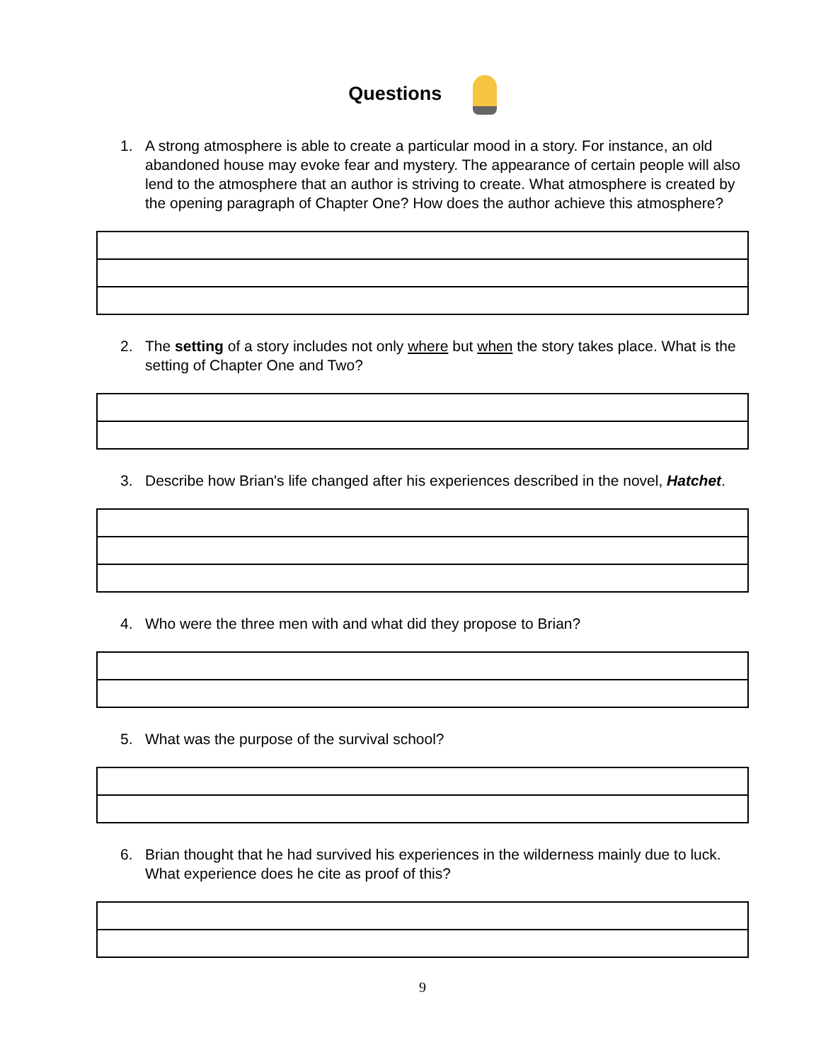Questions
1. A strong atmosphere is able to create a particular mood in a story. For instance, an old abandoned house may evoke fear and mystery. The appearance of certain people will also lend to the atmosphere that an author is striving to create. What atmosphere is created by the opening paragraph of Chapter One? How does the author achieve this atmosphere?
2. The setting of a story includes not only where but when the story takes place. What is the setting of Chapter One and Two?
3. Describe how Brian's life changed after his experiences described in the novel, Hatchet.
4. Who were the three men with and what did they propose to Brian?
5. What was the purpose of the survival school?
6. Brian thought that he had survived his experiences in the wilderness mainly due to luck. What experience does he cite as proof of this?
9